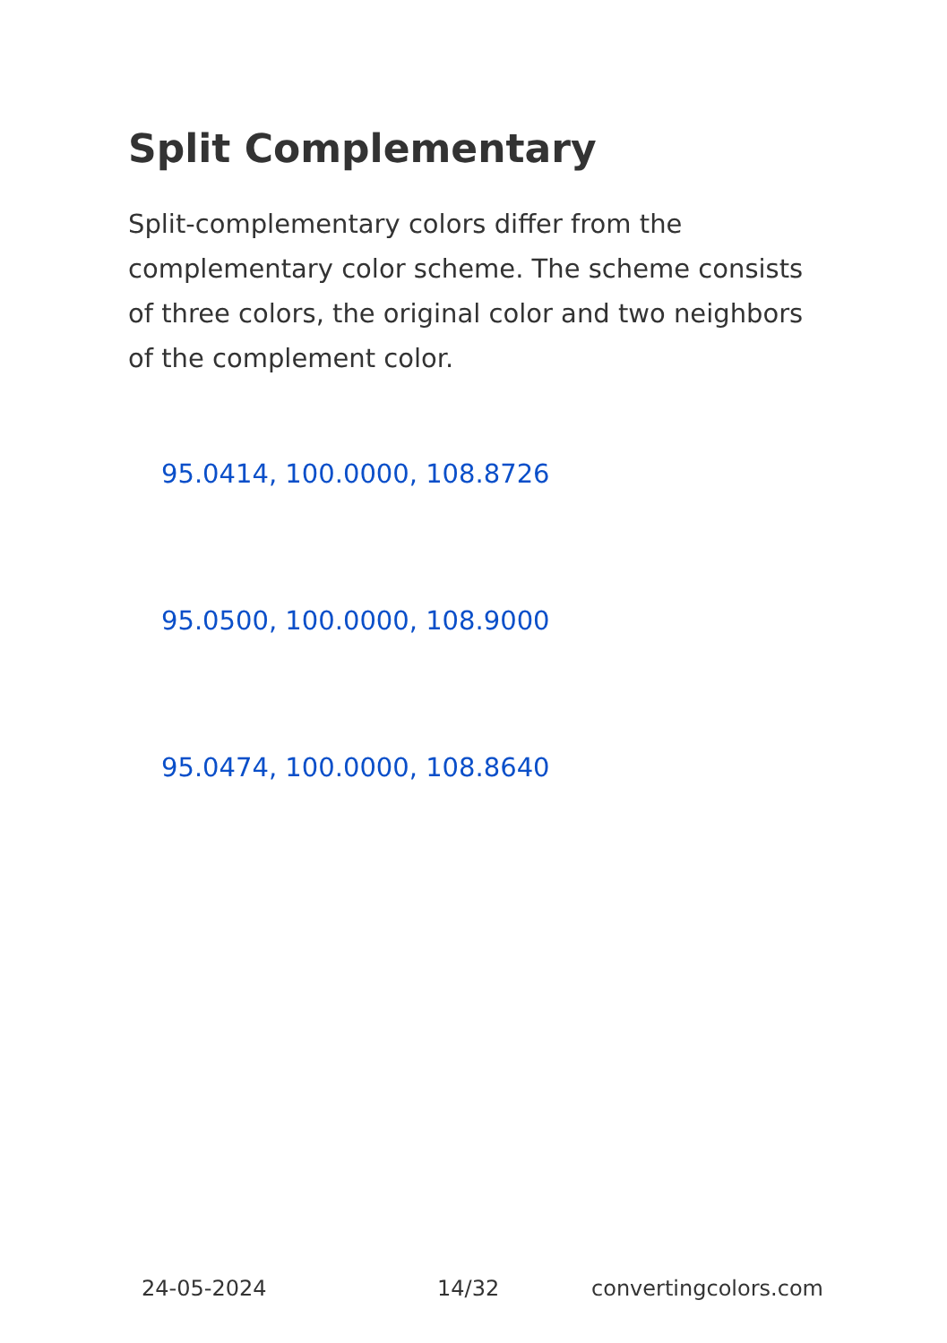Split Complementary
Split-complementary colors differ from the complementary color scheme. The scheme consists of three colors, the original color and two neighbors of the complement color.
95.0414, 100.0000, 108.8726
95.0500, 100.0000, 108.9000
95.0474, 100.0000, 108.8640
24-05-2024 14/32 convertingcolors.com